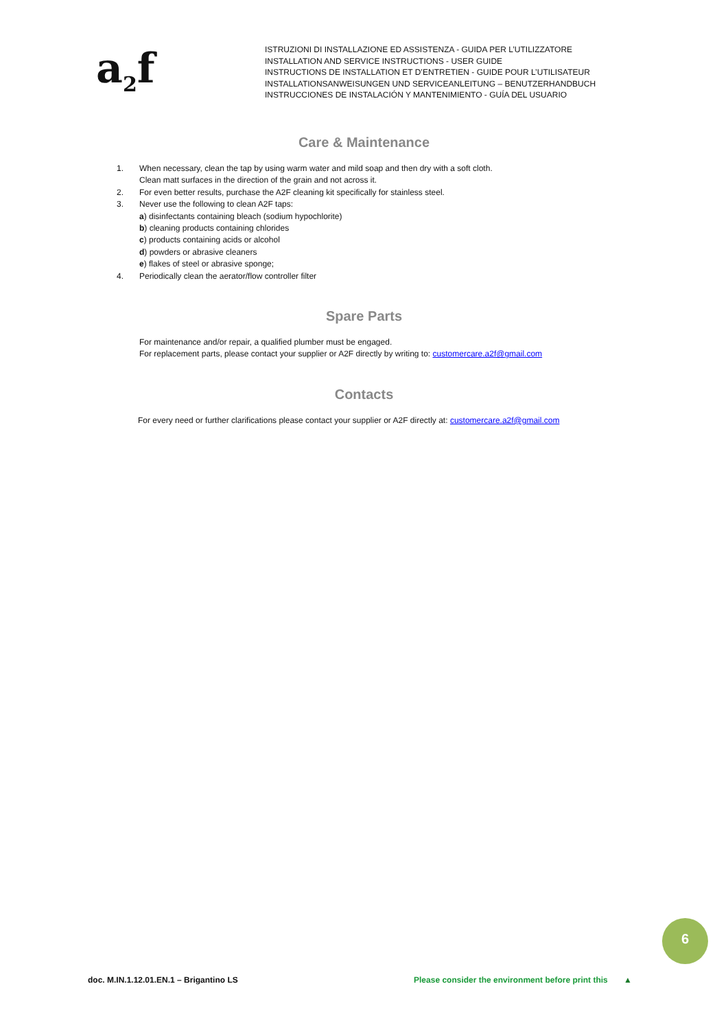a<sub>2</sub>f
ISTRUZIONI DI INSTALLAZIONE ED ASSISTENZA - GUIDA PER L’UTILIZZATORE
INSTALLATION AND SERVICE INSTRUCTIONS - USER GUIDE
INSTRUCTIONS DE INSTALLATION ET D’ENTRETIEN - GUIDE POUR L’UTILISATEUR
INSTALLATIONSANWEISUNGEN UND SERVICEANLEITUNG – BENUTZERHANDBUCH
INSTRUCCIONES DE INSTALACIÓN Y MANTENIMIENTO - GUÍA DEL USUARIO
Care & Maintenance
1. When necessary, clean the tap by using warm water and mild soap and then dry with a soft cloth.
Clean matt surfaces in the direction of the grain and not across it.
2. For even better results, purchase the A2F cleaning kit specifically for stainless steel.
3. Never use the following to clean A2F taps:
a) disinfectants containing bleach (sodium hypochlorite)
b) cleaning products containing chlorides
c) products containing acids or alcohol
d) powders or abrasive cleaners
e) flakes of steel or abrasive sponge;
4. Periodically clean the aerator/flow controller filter
Spare Parts
For maintenance and/or repair, a qualified plumber must be engaged.
For replacement parts, please contact your supplier or A2F directly by writing to: customercare.a2f@gmail.com
Contacts
For every need or further clarifications please contact your supplier or A2F directly at: customercare.a2f@gmail.com
6
doc. M.IN.1.12.01.EN.1 – Brigantino LS Please consider the environment before print this ▲